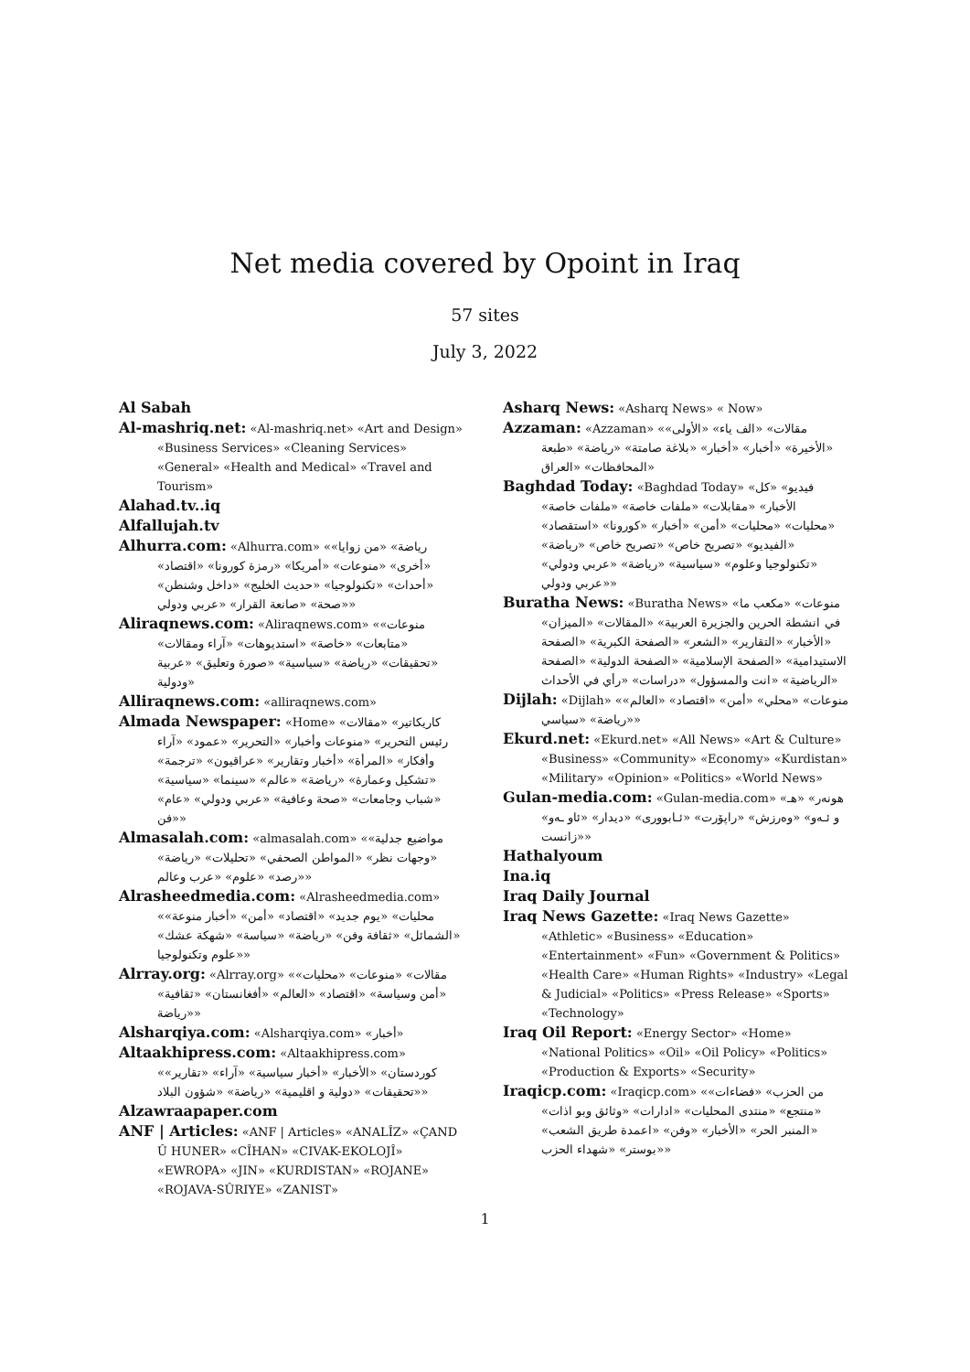Net media covered by Opoint in Iraq
57 sites
July 3, 2022
Al Sabah
Al-mashriq.net: «Al-mashriq.net» «Art and Design» «Business Services» «Cleaning Services» «General» «Health and Medical» «Travel and Tourism»
Alahad.tv..iq
Alfallujah.tv
Alhurra.com: «Alhurra.com» «رياضة» «من زوايا» «أخرى» «منوعات» «أمريكا» «رمزة كورونا» «اقتصاد» «أحداث» «تكنولوجيا» «حديث الخليج» «داخل وشنطن» «صحة» «صانعة القرار» «عربي ودولي»
Aliraqnews.com: «Aliraqnews.com» «منوعات» «متابعات» «خاصة» «استديوهات» «آراء ومقالات» «تحقيقات» «رياضة» «سياسية» «صورة وتعليق» «عربية ودولية»
Alliraqnews.com: «alliraqnews.com»
Almada Newspaper: «Home» «كاريكاتير» «مقالات رئيس التحرير» «منوعات وأخبار» «التحرير» «عمود» «آراء وأفكار» «المرأة» «أخبار وتقارير» «عراقيون» «ترجمة» «تشكيل وعمارة» «رياضة» «عالم» «سينما» «سياسية» «شباب وجامعات» «صحة وعافية» «عربي ودولي» «عام» «فن»
Almasalah.com: «almasalah.com» «مواضيع جدلية» «وجهات نظر» «المواطن الصحفي» «تحليلات» «رياضة» «رصد» «علوم» «عرب وعالم»
Alrasheedmedia.com: «Alrasheedmedia.com» «محليات» «يوم جديد» «اقتصاد» «أمن» «أخبار منوعة» «الشمائل» «ثقافة وفن» «رياضة» «سياسة» «شهكة عشك» «علوم وتكنولوجيا»
Alrray.org: «Alrray.org» «مقالات» «منوعات» «محليات» «أمن وسياسة» «اقتصاد» «العالم» «أفغانستان» «ثقافية» «رياضة»
Alsharqiya.com: «Alsharqiya.com» «أخبار»
Altaakhipress.com: «Altaakhipress.com» «كوردستان» «الأخبار» «أخبار سياسية» «آراء» «تقارير» «تحقيقات» «دولية و اقليمية» «رياضة» «شؤون البلاد»
Alzawraapaper.com
ANF | Articles: «ANF | Articles» «ANALÎZ» «ÇAND Û HUNER» «CÎHAN» «CIVAK-EKOLOJÎ» «EWROPA» «JIN» «KURDISTAN» «ROJANE» «ROJAVA-SÛRIYE» «ZANIST»
Asharq News: «Asharq News» « Now»
Azzaman: «Azzaman» «مقالات» «الف ياء» «الأولى» «الأخيرة» «أخبار» «أخبار» «بلاغة صامتة» «رياضة» «طبعة المحافظات» «العراق»
Baghdad Today: «Baghdad Today» «فيديو» «كل الأخبار» «مقابلات» «ملفات خاصة» «ملفات خاصة» «محليات» «محليات» «أمن» «أخبار» «كورونا» «استقصاد» «الفيديو» «تصريح خاص» «تصريح خاص» «رياضة» «تكنولوجيا وعلوم» «سياسية» «رياضة» «عربي ودولي» «عربي ودولي»
Buratha News: «Buratha News» «منوعات» «مكعب ما في انشطة الحرين والجزيرة العربية» «المقالات» «الميزان» «الأخبار» «التقارير» «الشعر» «الصفحة الكبرية» «الصفحة الاستيدامية» «الصفحة الإسلامية» «الصفحة الدولية» «الصفحة الرياضية» «انت والمسؤول» «دراسات» «رأي في الأحداث»
Dijlah: «Dijlah» «منوعات» «محلي» «أمن» «اقتصاد» «العالم» «رياضة» «سياسي»
Ekurd.net: «Ekurd.net» «All News» «Art & Culture» «Business» «Community» «Economy» «Kurdistan» «Military» «Opinion» «Politics» «World News»
Gulan-media.com: «Gulan-media.com» «هونەر» «هـ و ئـەو» «وەرزش» «راپۆرت» «ئـابووری» «دیدار» «ئاو ـەو» «زانست»
Hathalyoum
Ina.iq
Iraq Daily Journal
Iraq News Gazette: «Iraq News Gazette» «Athletic» «Business» «Education» «Entertainment» «Fun» «Government & Politics» «Health Care» «Human Rights» «Industry» «Legal & Judicial» «Politics» «Press Release» «Sports» «Technology»
Iraq Oil Report: «Energy Sector» «Home» «National Politics» «Oil» «Oil Policy» «Politics» «Production & Exports» «Security»
Iraqicp.com: «Iraqicp.com» «من الحزب» «فضاءات» «منتجع» «منتدى المحليات» «ادارات» «وثائق وبو اذات» «المنبر الحر» «الأخبار» «وفن» «اعمدة طريق الشعب» «بوستر» «شهداء الحزب»
1